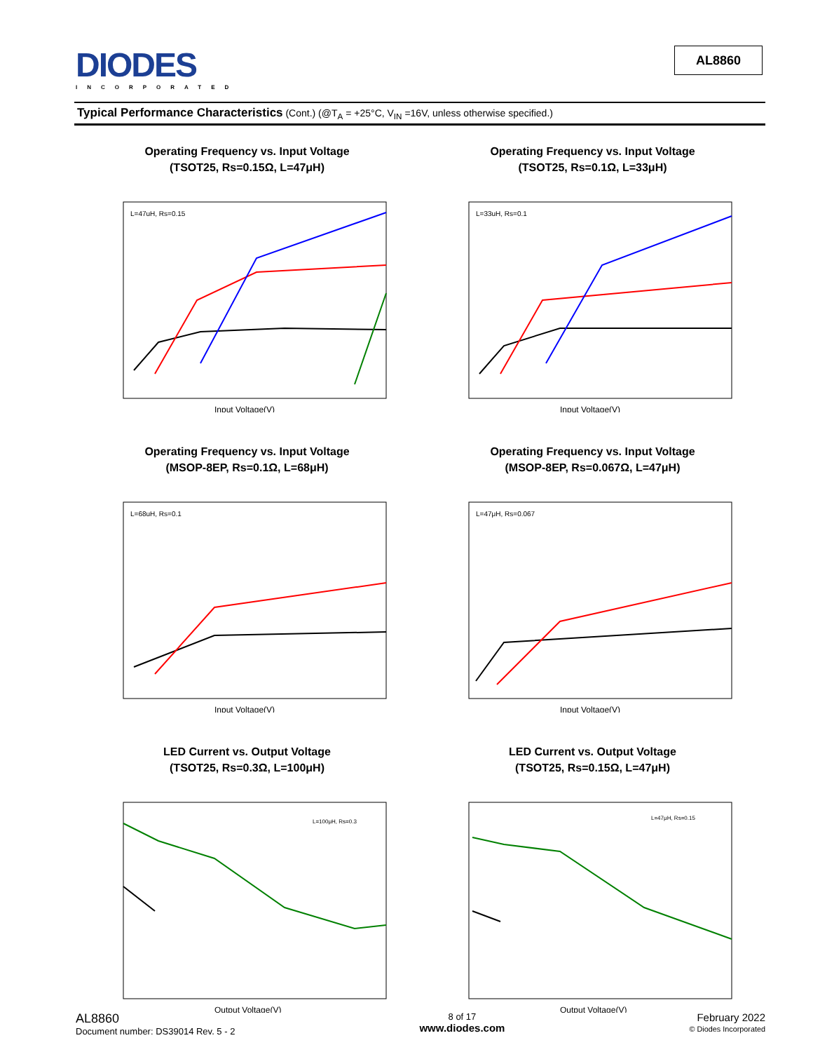DIODES
INCORPORATED
AL8860
Typical Performance Characteristics (Cont.) (@T<sub>A</sub> = +25°C, V<sub>IN</sub> =16V, unless otherwise specified.)
Operating Frequency vs. Input Voltage
(TSOT25, Rs=0.15Ω, L=47μH)
Input Voltage(V)
L=47uH, Rs=0.15
Operating Frequency vs. Input Voltage
(TSOT25, Rs=0.1Ω, L=33μH)
Input Voltage(V)
L=33uH, Rs=0.1
Operating Frequency vs. Input Voltage
(MSOP-8EP, Rs=0.1Ω, L=68μH)
Input Voltage(V)
L=68uH, Rs=0.1
Operating Frequency vs. Input Voltage
(MSOP-8EP, Rs=0.067Ω, L=47μH)
Input Voltage(V)
L=47μH, Rs=0.067
LED Current vs. Output Voltage
(TSOT25, Rs=0.3Ω, L=100μH)
Output Voltage(V)
L=100μH, Rs=0.3
LED Current vs. Output Voltage
(TSOT25, Rs=0.15Ω, L=47μH)
Output Voltage(V)
L=47μH, Rs=0.15
AL8860
Document number: DS39014 Rev. 5 - 2
8 of 17
www.diodes.com
February 2022
© Diodes Incorporated